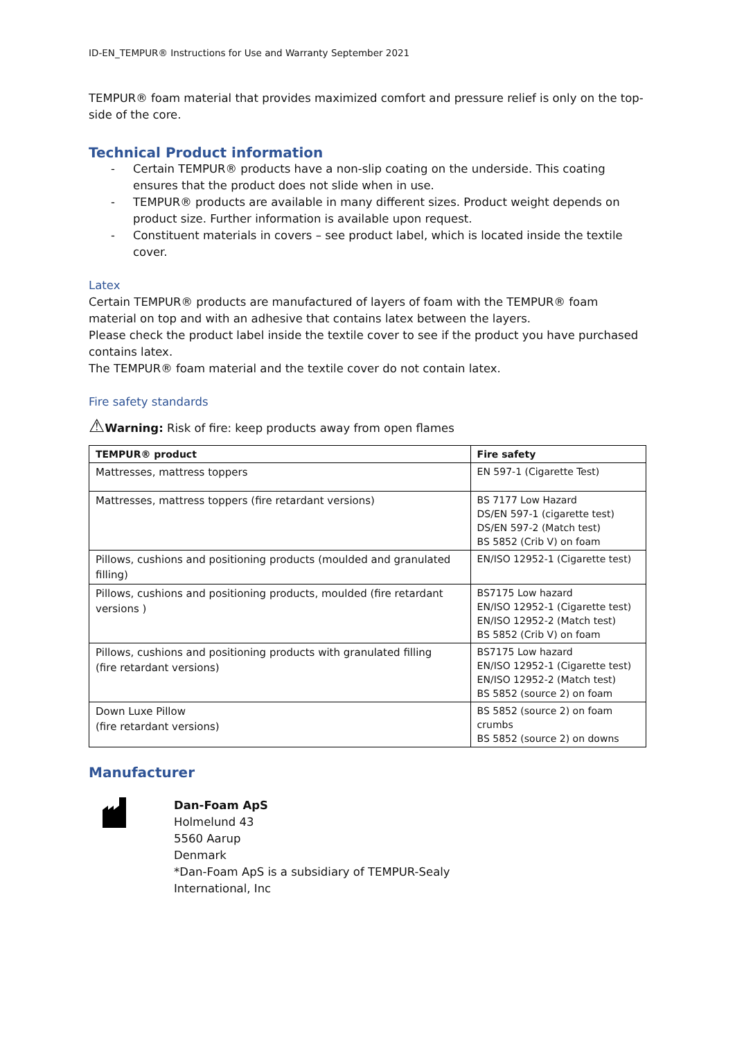ID-EN_TEMPUR® Instructions for Use and Warranty September 2021
TEMPUR® foam material that provides maximized comfort and pressure relief is only on the top-side of the core.
Technical Product information
- Certain TEMPUR® products have a non-slip coating on the underside. This coating ensures that the product does not slide when in use.
- TEMPUR® products are available in many different sizes. Product weight depends on product size. Further information is available upon request.
- Constituent materials in covers – see product label, which is located inside the textile cover.
Latex
Certain TEMPUR® products are manufactured of layers of foam with the TEMPUR® foam material on top and with an adhesive that contains latex between the layers.
Please check the product label inside the textile cover to see if the product you have purchased contains latex.
The TEMPUR® foam material and the textile cover do not contain latex.
Fire safety standards
⚠Warning: Risk of fire: keep products away from open flames
| TEMPUR® product | Fire safety |
| --- | --- |
| Mattresses, mattress toppers | EN 597-1 (Cigarette Test) |
| Mattresses, mattress toppers (fire retardant versions) | BS 7177 Low Hazard DS/EN 597-1 (cigarette test) DS/EN 597-2 (Match test) BS 5852 (Crib V) on foam |
| Pillows, cushions and positioning products (moulded and granulated filling) | EN/ISO 12952-1 (Cigarette test) |
| Pillows, cushions and positioning products, moulded (fire retardant versions ) | BS7175 Low hazard EN/ISO 12952-1 (Cigarette test) EN/ISO 12952-2 (Match test) BS 5852 (Crib V) on foam |
| Pillows, cushions and positioning products with granulated filling (fire retardant versions) | BS7175 Low hazard EN/ISO 12952-1 (Cigarette test) EN/ISO 12952-2 (Match test) BS 5852 (source 2) on foam |
| Down Luxe Pillow (fire retardant versions) | BS 5852 (source 2) on foam crumbs BS 5852 (source 2) on downs |
Manufacturer
Dan-Foam ApS
Holmelund 43
5560 Aarup
Denmark
*Dan-Foam ApS is a subsidiary of TEMPUR-Sealy
International, Inc